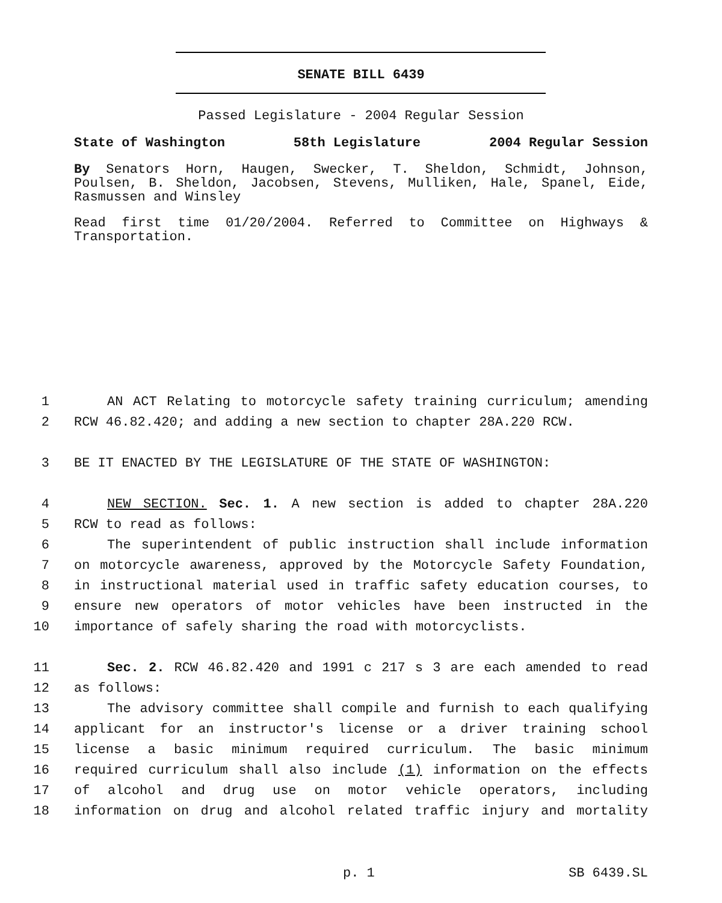SENATE BILL 6439
Passed Legislature - 2004 Regular Session
State of Washington 58th Legislature 2004 Regular Session
By Senators Horn, Haugen, Swecker, T. Sheldon, Schmidt, Johnson, Poulsen, B. Sheldon, Jacobsen, Stevens, Mulliken, Hale, Spanel, Eide, Rasmussen and Winsley
Read first time 01/20/2004. Referred to Committee on Highways & Transportation.
1 AN ACT Relating to motorcycle safety training curriculum; amending
2 RCW 46.82.420; and adding a new section to chapter 28A.220 RCW.
3 BE IT ENACTED BY THE LEGISLATURE OF THE STATE OF WASHINGTON:
4 NEW SECTION. Sec. 1. A new section is added to chapter 28A.220
5 RCW to read as follows:
6 The superintendent of public instruction shall include information
7 on motorcycle awareness, approved by the Motorcycle Safety Foundation,
8 in instructional material used in traffic safety education courses, to
9 ensure new operators of motor vehicles have been instructed in the
10 importance of safely sharing the road with motorcyclists.
11 Sec. 2. RCW 46.82.420 and 1991 c 217 s 3 are each amended to read
12 as follows:
13 The advisory committee shall compile and furnish to each qualifying
14 applicant for an instructor's license or a driver training school
15 license a basic minimum required curriculum. The basic minimum
16 required curriculum shall also include (1) information on the effects
17 of alcohol and drug use on motor vehicle operators, including
18 information on drug and alcohol related traffic injury and mortality
p. 1 SB 6439.SL